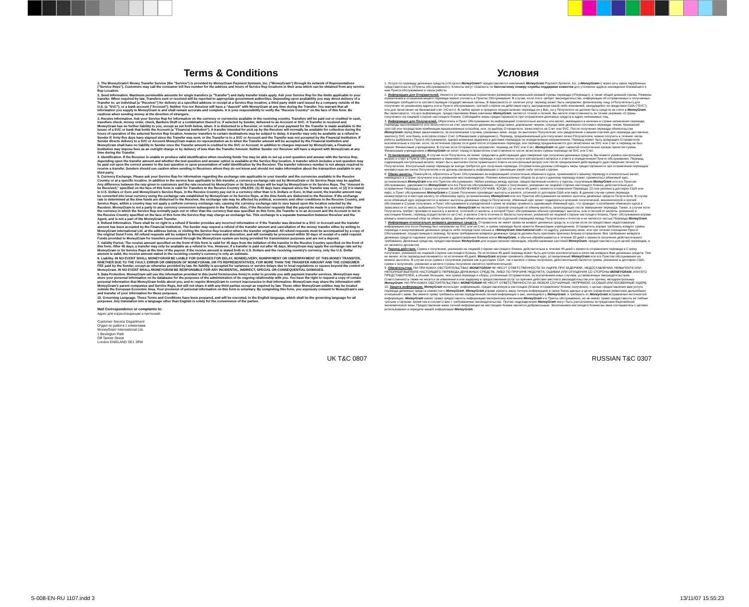Terms & Conditions
1. The MoneyGram® Money Transfer Service (the "Service") is provided by MoneyGram Payment Systems, Inc. ("MoneyGram") through its network of Representatives ("Service Reps"). Customers may call the consumer toll free number for the address and hours of Service Rep locations in their area which can be obtained from any service Rep Location.
2. Send Information. Maximum permissible amounts for single transfers (a "Transfer") and daily transfer totals apply. Ask your Service Rep for the limits applicable to your transfer. When required by law, Transfers sent or received will be reported to appropriate government authorities. Depending upon availability you may direct delivery of a Transfer to: an individual (a "Receiver") for delivery at a specified address or receipt at a Service Rep location; a third party debit card issued by a company outside of the U.S. (a "SVC"); or a bank account ("Account"). Neither You nor Receiver will have a "deposit" with MoneyGram at any time during the Transfer. You warrant that all information you supply to MoneyGram is and shall remain accurate and complete. It is your responsibility to verify the "Receive Country" on the face of this form. Be cautious when sending money at the direction of strangers.
3. Receive Information. Ask your Service Rep for information on the currency or currencies available in the receiving country. Transfers will be paid out or credited in cash, travellers check, money order, check, Bankers Draft or a combination thereof or, if selected by Sender, delivered to an Account or SVC. A Transfer is received and MoneyGram has no further liability to you, except as set forth below, when: it is disbursed to a Receiver; or notice of your payment for the Transfer is made available to the issuer of a SVC or bank that holds the Account (a "Financial Institution"). A transfer intended for pick up by the Receiver will normally be available for collection during the hours of operation of the selected Service Rep location, however transfers to certain destinations may be subject to delay. A transfer may only be available as a refund to Sender if: forty-five days have elapsed since the Transfer was sent; or the Transfer is to a SVC or Account and the Transfer was not accepted by the Financial Institution. If Sender directs delivery to a SVC or Account MoneyGram makes no representation as to when the Transfer amount will be accepted by the Financial Institution and MoneyGram shall have no liability to Sender once the Transfer amount is credited to the SVC or Account. In addition to charges imposed by MoneyGram, a Financial Institution may impose fees as an outright charge or by delivery of less than the Transfer Amount. Neither Sender nor Receiver will have a deposit with MoneyGram at any time during the Transfer.
4. Identification. If the Receiver is unable to produce valid identification when receiving funds You may be able to set up a test question and answer with the Service Rep, depending upon the transfer amount and whether the test question and answer option is available at the Service Rep location. A transfer which includes a test question may be paid out upon the correct answer to the test question or upon presentation of valid identification by the Receiver. The transfer reference number is not always required to receive a transfer. Senders should use caution when sending to Receivers whom they do not know and should not make information about the transaction available to any third party.
5. Currency Exchange. Please ask your Service Rep for information regarding the exchange rate applicable to your transfer and the currencies available in the Receive Country or at a specific location. In addition to the service fees applicable to this transfer, a currency exchange rate set by MoneyGram or its Service Reps may be applied. Any difference between the rate given to customers and the rate received by MoneyGram or its Service Reps will be kept by MoneyGram or its Service Reps. The "Amount to be Received," specified on the face of this form is valid for Transfers to the Receive Country UNLESS: (1) 45 days have elapsed since the Transfer was sent; or (2) it is stated in U.S. Dollars or Euro and MoneyGram's Service Reps. in the Receive Country pay out in a currency other than U.S. Dollars or Euro. In that event, the transfer amount may be converted into local currency using the exchange rate established by MoneyGram or its Service Reps. at the time funds are disbursed to the Receiver. If the exchange rate is determined at the time funds are disbursed to the Receiver, the exchange rate may be affected by political, economic and other conditions in the Receive Country, and Service Reps. within a country may not apply a uniform currency exchange rate, causing the currency exchange rate to vary based upon the location selected by the Receiver. MoneyGram is not a party to any currency conversion subsequent to the Transfer. Also, if the Receiver requests that the payout be made in a currency other than the currency in which the Service Rep normally pays out or other than the currency that was specified on this form, the Transfer is to an Account and the Account is not in the Receive Country specified on the face of this form the Service Rep may charge an exchange fee. This exchange is a separate transaction between Receiver and the Agent, and is not a part of the MoneyGram Transfer.
6. Refund Information. There shall be no right to a refund if Sender provides any incorrect information or if the Transfer was directed to a SVC or Account and the transfer amount has been accepted by the Financial Institution. The Sender may request a refund of the transfer amount and cancellation of the money transfer either by writing to MoneyGram International Ltd. at the address below, or visiting the Service Rep location where the transfer originated. All refund requests must be accompanied by a copy of the original Send Form. All refund requests will be subject to MoneyGram review and discretion, and will normally be processed within 30 days of receipt of a valid request. Funds provided to MoneyGram for transfers processed through the MoneyGram system are being provided for transmission purposes and are not a deposit.
7. Validity Period. The receive amount specified on the front of this form is valid for 45 days from the initiation of the transfer in the Receive Country specified on the front of this form. After 45 days, a transfer may only be available as a refund to You. However, if a transfer is paid out after 45 days, MoneyGram may apply the exchange rate set by MoneyGram or its Service Reps at the time of the payout. If the receive amount is stated both in U.S. Dollars and the receiving country's currency, only the U.S. Dollar amount is valid; the receive amount stated in the receiving country's currency is only an estimate.
8. Liability. IN NO EVENT SHALL MONEYGRAM BE LIABLE FOR DAMAGES FOR DELAY, NONDELIVERY, NONPAYMENT OR UNDERPAYMENT OF THIS MONEY TRANSFER, WHETHER DUE TO THE FAULT, ERROR OR OMISSION OF MONEYGRAM, OR ITS REPRESENTATIVES, FOR MORE THAN THE TRANSFER AMOUNT AND THE CONSUMER FEE paid by the Sender, except as otherwise provided by law. No liability is accepted for variances or service delays due to local regulations or causes beyond the control of MoneyGram. IN NO EVENT SHALL MONEYGRAM BE RESPONSIBLE FOR ANY INCIDENTAL, INDIRECT, SPECIAL OR CONSEQUENTIAL DAMAGES.
9. Data Protection. MoneyGram will use the information provided in this (send form/receive form) in order to provide you with payment transfer services. MoneyGram may store your personal information on its databases for the purposes of the administration of its ongoing relationship with you. You have the right to request a copy of certain personal information that MoneyGram holds about you, and to require MoneyGram to correct inaccuracies in that information. MoneyGram may share the information with MoneyGram's parent companies and Service Reps, but will not share it with any third parties except as required by law. Those other MoneyGram entities may be located outside the European Economic Area. Your provision of personal information on this form is voluntary. By completing this form, you expressly consent to MoneyGram's use and transfer of your information for these purposes.
10. Governing Language. These Terms and Conditions have been prepared, and will be executed, in the English language, which shall be the governing language for all purposes. Any translation into a language other than English is solely for the convenience of the parties.
Mail Correspondence or complaints to:
Адрес для корреспонденции и претензий:
Customer Service Department
Отдел по работе с клиентами
MoneyGram International Ltd.
1 Bevington Path
Off Tanner Street
London ENGLAND SE1 3PW
Условия
1. Услуги по переводу денежных средств («Услуга») MoneyGram® предоставляются компанией MoneyGram Payment Systems, Inc. («MoneyGram») через сеть своих зарубежных представительств («Пункты обслуживания»). Клиенты могут позвонить по бесплатному номеру службы поддержки клиентов для уточнения адреса нахождения ближайшего к ним Пункта обслуживания и часов работы.
2. Информация для Отправителей. Имеются установленные ограничения размеров максимальной разовой суммы перевода («Перевод»), а также общей дневной суммы. Размеры ограничений в отношении вашего перевода можно уточнить в Пунктах Обслуживания. В случае, если этого требует законодательство, информация об отправляемых и получаемых переводах сообщается в соответствующие государственные органы. В зависимости от наличия услуг перевод может быть направлен: физическому лицу («Получатель») для получения по указанному адресу или в Пункте обслуживания; третьей стороне на дебетовую карту, выпущенную какой-либо компанией, находящейся за пределами США ("SVC"); или для зачисления на банковский счет («Счет»). В любое время в процессе осуществления перевода ни у Вас, ни у Получателя не должно быть средств на счете в MoneyGram. Вы гарантируете, что вся информация, предоставляемая Вами компании MoneyGram, является точной и полной. Вы несете ответственность за точное указание «Страны получения» на лицевой стороне настоящего бланка. Соблюдайте меры предосторожности при отправлении денежных средств в адрес незнакомых лиц.
3. Информация для Получателей. Обратитесь в Пункт Обслуживания за информацией относительно валюты или валют, имеющихся в наличии в стране назначения перевода. Переводы выплачиваются или зачисляются на счет наличными денежными средствами, дорожными чеками, посредством денежного почтового перевода, чеком, банковской траттой или посредством комбинации вышеуказанных способов, или, по выбору Отправителя, зачисляются на Счет или SVC. После получения перевода обязательства MoneyGram перед Вами заканчиваются, за исключением случаев, указанных ниже, когда: он выплачен Получателю; или уведомление о вашем платеже для перевода доставлено эмитенту SVC или банку, в котором открыт Счет («Финансовое учреждение»). Перевод, предназначенный для получения лично Получателем, можно получить в течение часов работы выбранного Пункта обслуживания, однако возможна задержка в доставке переводов по определенным направлениям. Перевод может быть возвращен Отправителю исключительно в случае, если: по истечении сорока пяти дней после отправления перевода; или перевод предназначается для зачисления на SVC или Счет и перевод не был принят Финансовым учреждением. В случае если Отправитель направляет перевод на SVC или Счет, MoneyGram не дает гарантий относительно сроков принятия суммы Финансовым учреждением и MoneyGram не несет перед отправителем ответственности после зачисления суммы перевода на SVC или Счет.
4. Установление личности. В случае если Получатель не может предъявить действующее удостоверение при получении денежных средств, Вы можете указать контрольный вопрос и ответ в Пункте обслуживания в зависимости от суммы перевода и при наличии услуги контрольного вопроса и ответа в определенном Пункте обслуживания. Перевод, содержащий контрольный вопрос, может быть выплачен после правильного ответа на контрольный вопрос или после предъявления действующего удостоверения личности Получателем. Контрольный номер перевода не всегда требуется для получения перевода. Отправителям должны соблюдать меры предосторожности при отправлении переводов неизвестным им лично Получателям и не должны раскрывать информацию о транзакции какой-либо третьей стороне.
6. Обмен валюты. Пожалуйста, обратитесь в Пункт Обслуживания за информацией относительно обменного курса, применимого к вашему переводу и относительно валют, имеющихся в Стране получения или в указанном местонахождении. Помимо комиссионных сборов за услуги к данному переводу может применяться обменный курс, установленный MoneyGram или его Пунктом обслуживания. Любая разница между курсом, предоставленным клиенту и курсом, полученным MoneyGram или его Пунктом обслуживания, удерживается MoneyGram или его Пунктом обслуживания. «Сумма к получению», указанная на лицевой стороне настоящего бланка, действительна для отправления Перевода в Страну получения ЗА ИСКЛЮЧЕНИЕМ СЛУЧАЕВ, КОГДА: (1) истекли 45 дней с момента отправления Перевода; (2) она указана в долларах США или евро, а Пункт обслуживания MoneyGram в Стране Получения производит выплаты в валюте, отличной от долларов США или евро. В данном случае сумма перевода конвертируется в местную валюту по обменному курсу, установленному MoneyGram или его Пунктом обслуживания на момент выплаты денежных средств Получателю. В случае если обменный курс определяется в момент выплаты денежных средств Получателю, обменный курс может подвергаться влиянию политической, экономической и прочей обстановки в Стране получения, и Пункт обслуживания в определенной стране не вправе применять одинаковый обменный курс, что приводит к колебанию обменного курса в зависимости от места, выбранного Получателем. MoneyGram не является стороной операций по обмену валюты, происходящих после завершения перевода. Также, в случае если Получатель требует произвести выплату в валюте, отличной от валюты, в которой Пункт обслуживания обычно производит выплаты, или отличной от валюты, указанной в настоящем бланке, перевод осуществляется на Счет, а валюта Счета отлична от Валюты получения, указанной на лицевой стороне настоящего бланка, Пункт обслуживания вправе взимать комиссионный сбор за обмен валюты. Данный обмен валюты является отдельной операцией между Получателем и Агентом и не является частью Перевода MoneyGram.
7. Информация относительно возврата денежных средств. Отправитель не имеет права на возврат денежных средств, в случае если он предоставил недостоверную информацию или если Перевод был направлен на SVC или на Счет, и сумма перевода была принята Финансовым учреждением. Отправитель вправе требовать возврат суммы перевода и аннулирование денежных средств либо посредством письма в «MoneyGram International Ltd.» по адресу, указанному ниже, или при личном посещении Пункта Обслуживания, осуществившего перевод. Ко всем требованиям возврата денежных средств должен быть приложен оригинал Бланка отправления. Все требования возврата денежных средств подлежат рассмотрению и удовлетворению Банком и/или MoneyGram, и обычно обрабатываются в течение 30 дней с момента получения действительного требования. Денежные средства, предоставляемые MoneyGram для осуществления переводов, обрабатываемые системой MoneyGram, предоставляются для целей переводов, и не являются депозитом.
8. Период действия. Сумма к получению, указанная на лицевой стороне настоящего бланка, действительна в течение 45 дней с момента отправления перевода в Страну получения, указанной на лицевой стороне настоящего Бланка. По истечении 45 дней перевод может быть доступен исключительно в качестве возврата Вам денежных средств. Тем не менее, если перевод выплачивается по истечению 45 дней, MoneyGram вправе применить обменный курс, установленный MoneyGram или его Пунктом обслуживания на момент выплаты. В случае если сумма к получению указана как в долларах США, так и валюте страны получения, действительной является сумма, указанная в долларах США; сумма к получению, указанная в валюте страны получения является приблизительной.
9. Обязательства. НИ ПРИ КАКИХ ОБСТОЯТЕЛЬСТВАХ MONEYGRAM НЕ НЕСУТ ОТВЕТСТВЕННОСТИ ЗА УЩЕРБ ПРИ ЗАДЕРЖКЕ, НЕДОСТАВЛЕНИИ, НЕВЫПЛАТЕ ИЛИ НЕПОЛНОЙ ВЫПЛАТЕ НАСТОЯЩЕГО ПЕРЕВОДА ДЕНЕЖНЫХ СРЕДСТВ, ЛИБО ПО ПРИЧИНЕ НЕДОЧЕТА, ОШИБКИ ИЛИ ОПУЩЕНИЯ СО СТОРОНЫ MONEYGRAM, ИЛИ ЕГО ПРЕДСТАВИТЕЛЕЙ, в объеме большем, чем сумма перевода и сборы, уплаченные Отправителем, за исключением иных случаев, установленных законодательством. Ответственность также не несется за изменения в или задержку в предоставлении услуг по причине действия местного законодательства или причин, неподконтрольных MoneyGram. НИ ПРИ КАКИХ ОБСТОЯТЕЛЬСТВАХ MONEYGRAM НЕ НЕСУТ ОТВЕТСТВЕННОСТИ ЗА ЛЮБОЙ СЛУЧАЙНЫЙ, НЕПРЯМОЙ, ОСОБЫЙ ИЛИ КОСВЕННЫЙ УЩЕРБ.
10. Защита информации. MoneyGram использует информацию, предоставленную в настоящем (бланке отправления/ бланке получения), с целью предоставления вам услуги перевода денежных средств совместно с MoneyGram. MoneyGram вправе хранить вашу личную информацию в своих базах данных в целях управления развитием дальнейших отношений с вами. Вы имеете право требовать копию определенной личной информации о вас, имеющейся у MoneyGram, и требовать от MoneyGram исправления неточностей информации. MoneyGram имеют право предоставлять информацию материнским компаниям MoneyGram и в Пункты обслуживания, но не имеют право предоставлять ее любым третьим сторонам, кроме как в соответствии с требованиями законодательства. Прочие подразделения MoneyGram могут быть расположены за пределами Европейской экономической зоны. Предоставление вами личной информации на настоящем бланке является добровольным. Заполнением настоящего бланка вы явно соглашаетесь с целями использования и передачи вашей информации MoneyGram.
UK T&C 0807 RUSSIAN T&C 0307
S-008-EN-RU 1107.indd 3 13/11/07 15:55:23